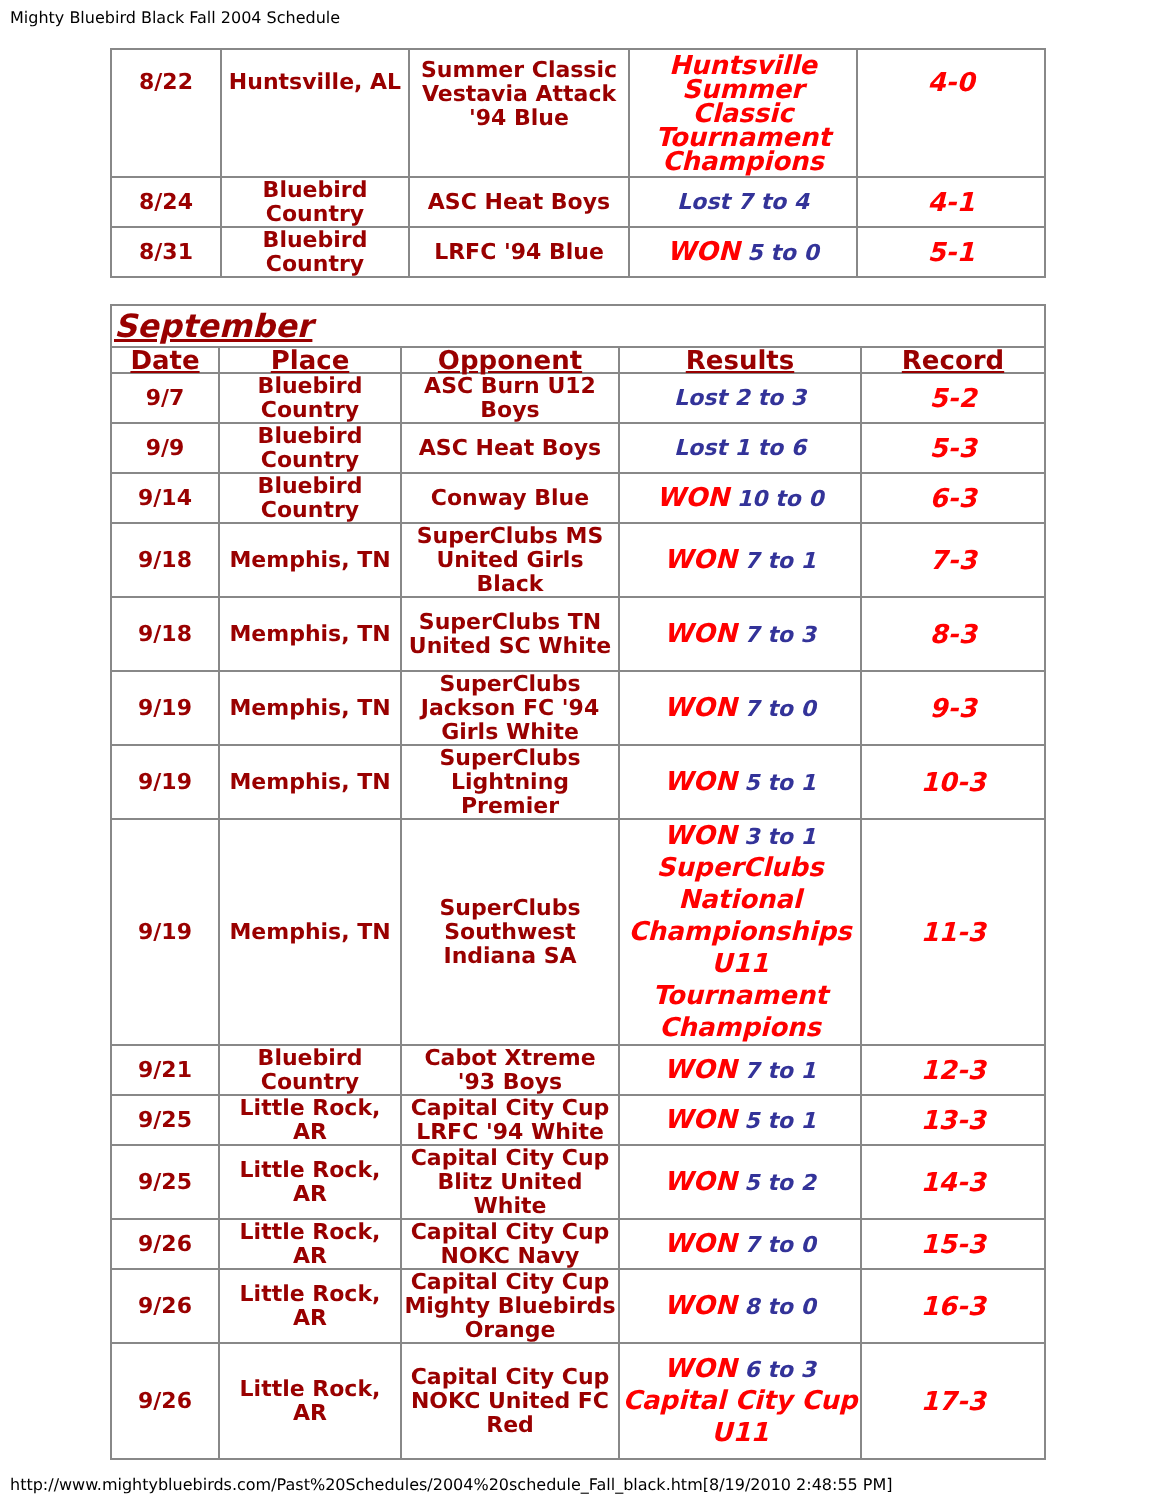Mighty Bluebird Black Fall 2004 Schedule
| 8/22 | Huntsville, AL | Summer Classic Vestavia Attack '94 Blue | Huntsville Summer Classic Tournament Champions | 4-0 |
| 8/24 | Bluebird Country | ASC Heat Boys | Lost 7 to 4 | 4-1 |
| 8/31 | Bluebird Country | LRFC '94 Blue | WON 5 to 0 | 5-1 |
| September | | | | |
| Date | Place | Opponent | Results | Record |
| 9/7 | Bluebird Country | ASC Burn U12 Boys | Lost 2 to 3 | 5-2 |
| 9/9 | Bluebird Country | ASC Heat Boys | Lost 1 to 6 | 5-3 |
| 9/14 | Bluebird Country | Conway Blue | WON 10 to 0 | 6-3 |
| 9/18 | Memphis, TN | SuperClubs MS United Girls Black | WON 7 to 1 | 7-3 |
| 9/18 | Memphis, TN | SuperClubs TN United SC White | WON 7 to 3 | 8-3 |
| 9/19 | Memphis, TN | SuperClubs Jackson FC '94 Girls White | WON 7 to 0 | 9-3 |
| 9/19 | Memphis, TN | SuperClubs Lightning Premier | WON 5 to 1 | 10-3 |
| 9/19 | Memphis, TN | SuperClubs Southwest Indiana SA | WON 3 to 1 SuperClubs National Championships U11 Tournament Champions | 11-3 |
| 9/21 | Bluebird Country | Cabot Xtreme '93 Boys | WON 7 to 1 | 12-3 |
| 9/25 | Little Rock, AR | Capital City Cup LRFC '94 White | WON 5 to 1 | 13-3 |
| 9/25 | Little Rock, AR | Capital City Cup Blitz United White | WON 5 to 2 | 14-3 |
| 9/26 | Little Rock, AR | Capital City Cup NOKC Navy | WON 7 to 0 | 15-3 |
| 9/26 | Little Rock, AR | Capital City Cup Mighty Bluebirds Orange | WON 8 to 0 | 16-3 |
| 9/26 | Little Rock, AR | Capital City Cup NOKC United FC Red | WON 6 to 3 Capital City Cup U11 | 17-3 |
http://www.mightybluebirds.com/Past%20Schedules/2004%20schedule_Fall_black.htm[8/19/2010 2:48:55 PM]